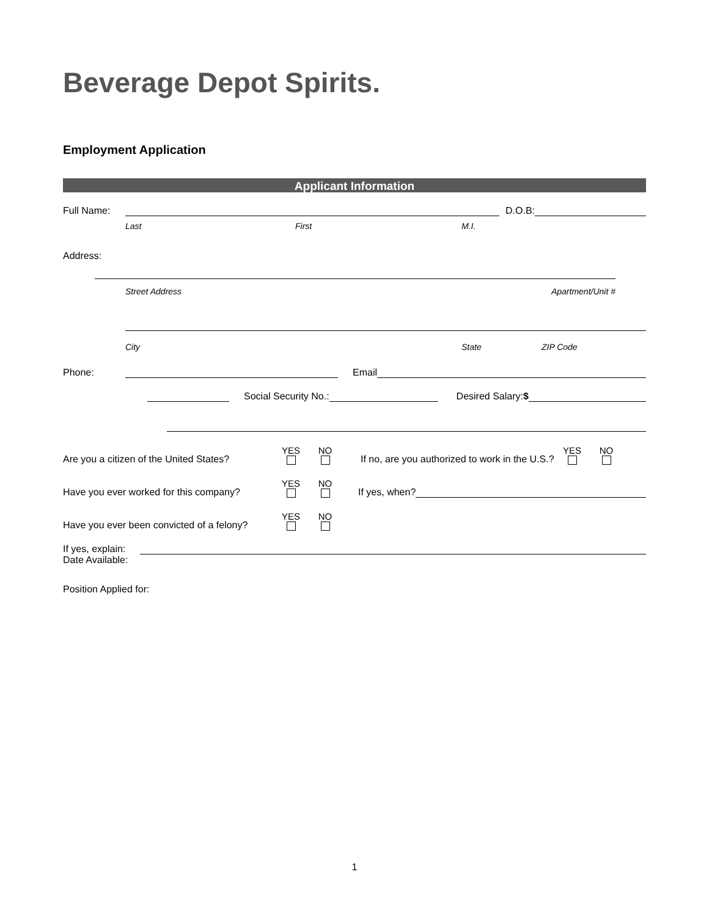Beverage Depot Spirits.
Employment Application
Applicant Information
Full Name: D.O.B:
Last First M.I.
Address:
Street Address Apartment/Unit #
City State ZIP Code
Phone: Email
Social Security No.: Desired Salary:$
Are you a citizen of the United States? YES NO If no, are you authorized to work in the U.S.? YES NO
Have you ever worked for this company? YES NO If yes, when?
Have you ever been convicted of a felony? YES NO
If yes, explain:
Date Available:
Position Applied for:
1